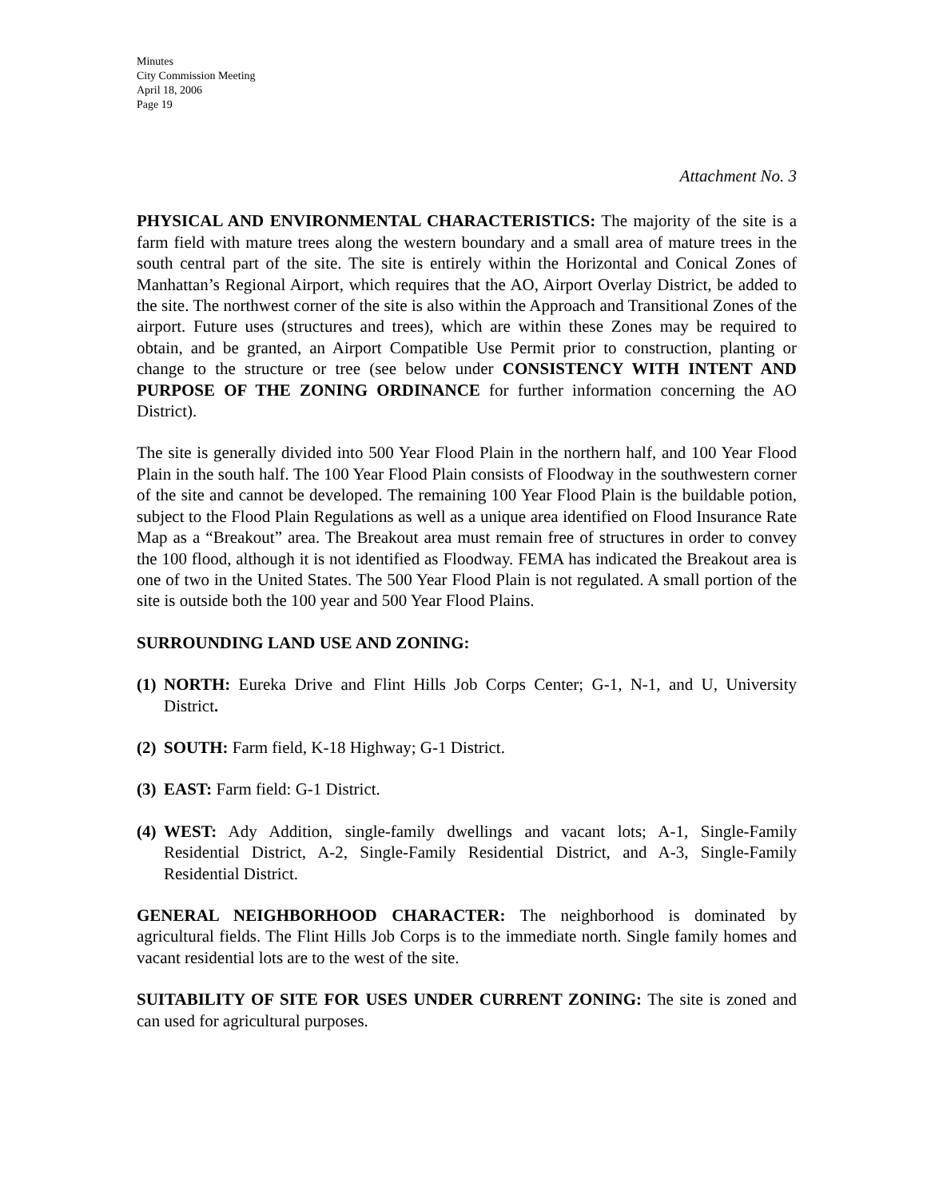Minutes
City Commission Meeting
April 18, 2006
Page 19
Attachment No. 3
PHYSICAL AND ENVIRONMENTAL CHARACTERISTICS: The majority of the site is a farm field with mature trees along the western boundary and a small area of mature trees in the south central part of the site. The site is entirely within the Horizontal and Conical Zones of Manhattan’s Regional Airport, which requires that the AO, Airport Overlay District, be added to the site. The northwest corner of the site is also within the Approach and Transitional Zones of the airport. Future uses (structures and trees), which are within these Zones may be required to obtain, and be granted, an Airport Compatible Use Permit prior to construction, planting or change to the structure or tree (see below under CONSISTENCY WITH INTENT AND PURPOSE OF THE ZONING ORDINANCE for further information concerning the AO District).
The site is generally divided into 500 Year Flood Plain in the northern half, and 100 Year Flood Plain in the south half. The 100 Year Flood Plain consists of Floodway in the southwestern corner of the site and cannot be developed. The remaining 100 Year Flood Plain is the buildable potion, subject to the Flood Plain Regulations as well as a unique area identified on Flood Insurance Rate Map as a “Breakout” area. The Breakout area must remain free of structures in order to convey the 100 flood, although it is not identified as Floodway. FEMA has indicated the Breakout area is one of two in the United States. The 500 Year Flood Plain is not regulated. A small portion of the site is outside both the 100 year and 500 Year Flood Plains.
SURROUNDING LAND USE AND ZONING:
(1) NORTH: Eureka Drive and Flint Hills Job Corps Center; G-1, N-1, and U, University District.
(2) SOUTH: Farm field, K-18 Highway; G-1 District.
(3) EAST: Farm field: G-1 District.
(4) WEST: Ady Addition, single-family dwellings and vacant lots; A-1, Single-Family Residential District, A-2, Single-Family Residential District, and A-3, Single-Family Residential District.
GENERAL NEIGHBORHOOD CHARACTER: The neighborhood is dominated by agricultural fields. The Flint Hills Job Corps is to the immediate north. Single family homes and vacant residential lots are to the west of the site.
SUITABILITY OF SITE FOR USES UNDER CURRENT ZONING: The site is zoned and can used for agricultural purposes.